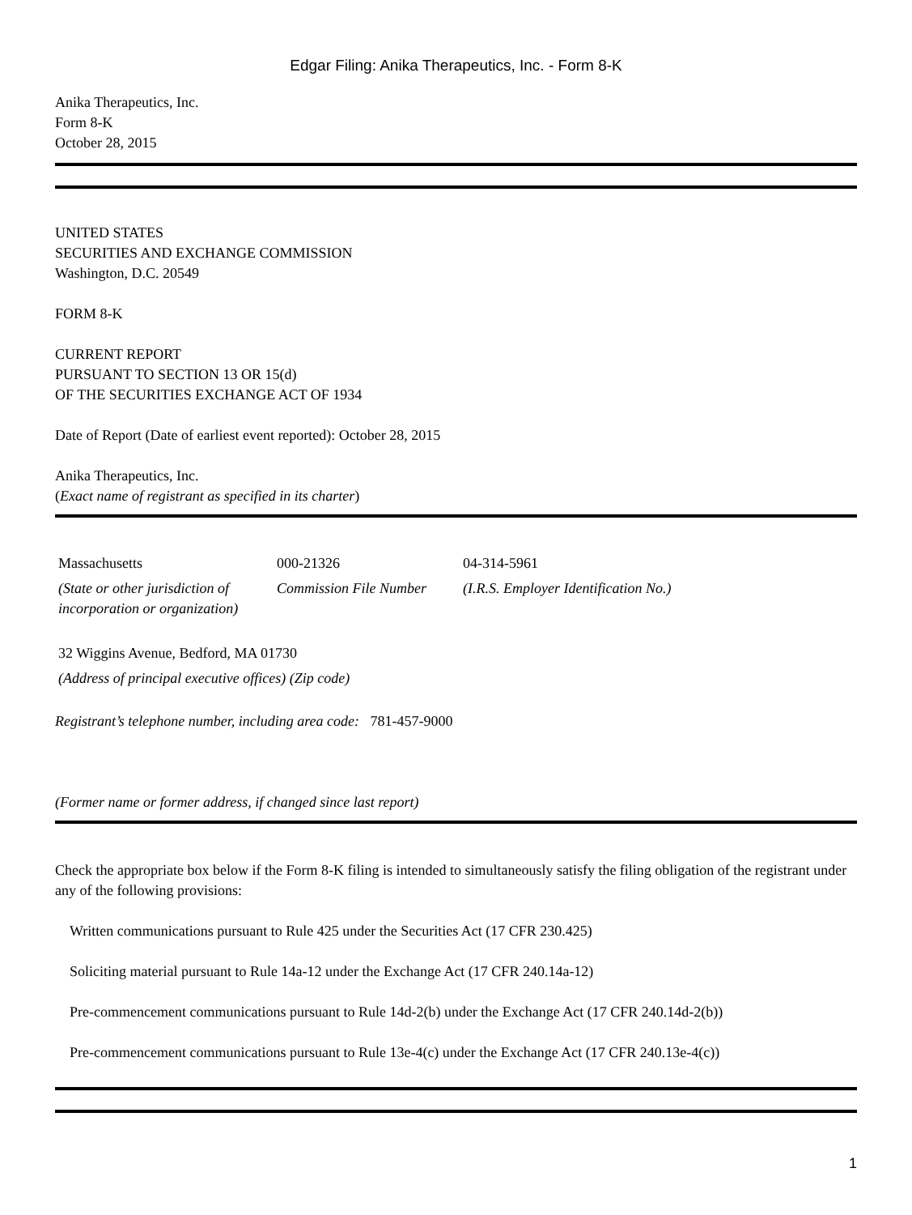Edgar Filing: Anika Therapeutics, Inc. - Form 8-K
Anika Therapeutics, Inc.
Form 8-K
October 28, 2015
UNITED STATES
SECURITIES AND EXCHANGE COMMISSION
Washington, D.C. 20549
FORM 8-K
CURRENT REPORT
PURSUANT TO SECTION 13 OR 15(d)
OF THE SECURITIES EXCHANGE ACT OF 1934
Date of Report (Date of earliest event reported): October 28, 2015
Anika Therapeutics, Inc.
(Exact name of registrant as specified in its charter)
| Massachusetts | 000-21326 | 04-314-5961 |
| (State or other jurisdiction of incorporation or organization) | Commission File Number | (I.R.S. Employer Identification No.) |
| 32 Wiggins Avenue, Bedford, MA 01730 |
| (Address of principal executive offices) (Zip code) |
Registrant’s telephone number, including area code: 781-457-9000
(Former name or former address, if changed since last report)
Check the appropriate box below if the Form 8-K filing is intended to simultaneously satisfy the filing obligation of the registrant under any of the following provisions:
Written communications pursuant to Rule 425 under the Securities Act (17 CFR 230.425)
Soliciting material pursuant to Rule 14a-12 under the Exchange Act (17 CFR 240.14a-12)
Pre-commencement communications pursuant to Rule 14d-2(b) under the Exchange Act (17 CFR 240.14d-2(b))
Pre-commencement communications pursuant to Rule 13e-4(c) under the Exchange Act (17 CFR 240.13e-4(c))
1